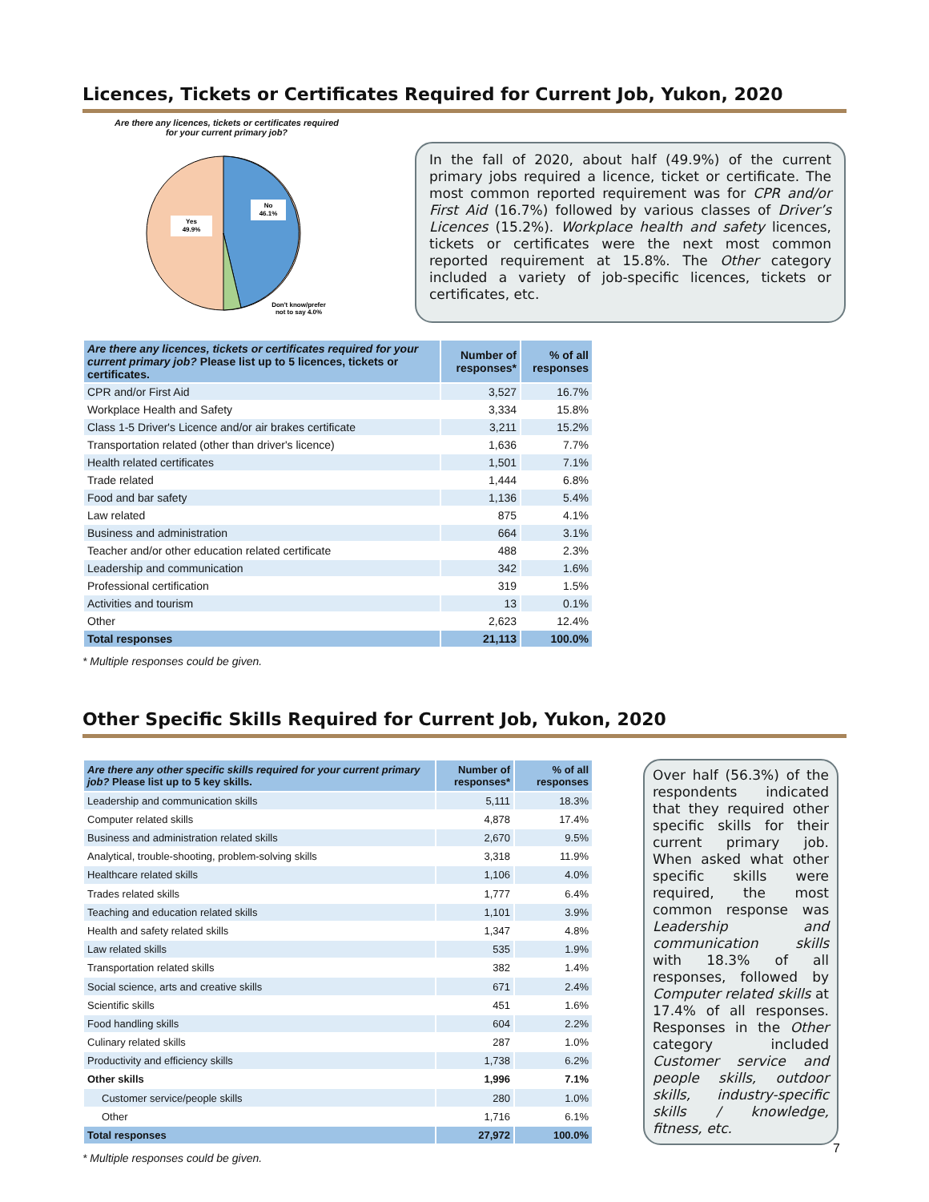Licences, Tickets or Certificates Required for Current Job, Yukon, 2020
Are there any licences, tickets or certificates required
for your current primary job?
Yes
49.9%
No
46.1%
Don't know/prefer
not to say 4.0%
In the fall of 2020, about half (49.9%) of the current primary jobs required a licence, ticket or certificate. The most common reported requirement was for CPR and/or First Aid (16.7%) followed by various classes of Driver’s Licences (15.2%). Workplace health and safety licences, tickets or certificates were the next most common reported requirement at 15.8%. The Other category included a variety of job-specific licences, tickets or certificates, etc.
| Are there any licences, tickets or certificates required for your current primary job? Please list up to 5 licences, tickets or certificates. | Number of responses* | % of all responses |
| --- | --- | --- |
| CPR and/or First Aid | 3,527 | 16.7% |
| Workplace Health and Safety | 3,334 | 15.8% |
| Class 1-5 Driver's Licence and/or air brakes certificate | 3,211 | 15.2% |
| Transportation related (other than driver's licence) | 1,636 | 7.7% |
| Health related certificates | 1,501 | 7.1% |
| Trade related | 1,444 | 6.8% |
| Food and bar safety | 1,136 | 5.4% |
| Law related | 875 | 4.1% |
| Business and administration | 664 | 3.1% |
| Teacher and/or other education related certificate | 488 | 2.3% |
| Leadership and communication | 342 | 1.6% |
| Professional certification | 319 | 1.5% |
| Activities and tourism | 13 | 0.1% |
| Other | 2,623 | 12.4% |
| Total responses | 21,113 | 100.0% |
* Multiple responses could be given.
Other Specific Skills Required for Current Job, Yukon, 2020
| Are there any other specific skills required for your current primary job? Please list up to 5 key skills. | Number of responses* | % of all responses |
| --- | --- | --- |
| Leadership and communication skills | 5,111 | 18.3% |
| Computer related skills | 4,878 | 17.4% |
| Business and administration related skills | 2,670 | 9.5% |
| Analytical, trouble-shooting, problem-solving skills | 3,318 | 11.9% |
| Healthcare related skills | 1,106 | 4.0% |
| Trades related skills | 1,777 | 6.4% |
| Teaching and education related skills | 1,101 | 3.9% |
| Health and safety related skills | 1,347 | 4.8% |
| Law related skills | 535 | 1.9% |
| Transportation related skills | 382 | 1.4% |
| Social science, arts and creative skills | 671 | 2.4% |
| Scientific skills | 451 | 1.6% |
| Food handling skills | 604 | 2.2% |
| Culinary related skills | 287 | 1.0% |
| Productivity and efficiency skills | 1,738 | 6.2% |
| Other skills | 1,996 | 7.1% |
| Customer service/people skills | 280 | 1.0% |
| Other | 1,716 | 6.1% |
| Total responses | 27,972 | 100.0% |
Over half (56.3%) of the respondents indicated that they required other specific skills for their current primary job. When asked what other specific skills were required, the most common response was Leadership and communication skills with 18.3% of all responses, followed by Computer related skills at 17.4% of all responses. Responses in the Other category included Customer service and people skills, outdoor skills, industry-specific skills / knowledge, fitness, etc.
* Multiple responses could be given.
7